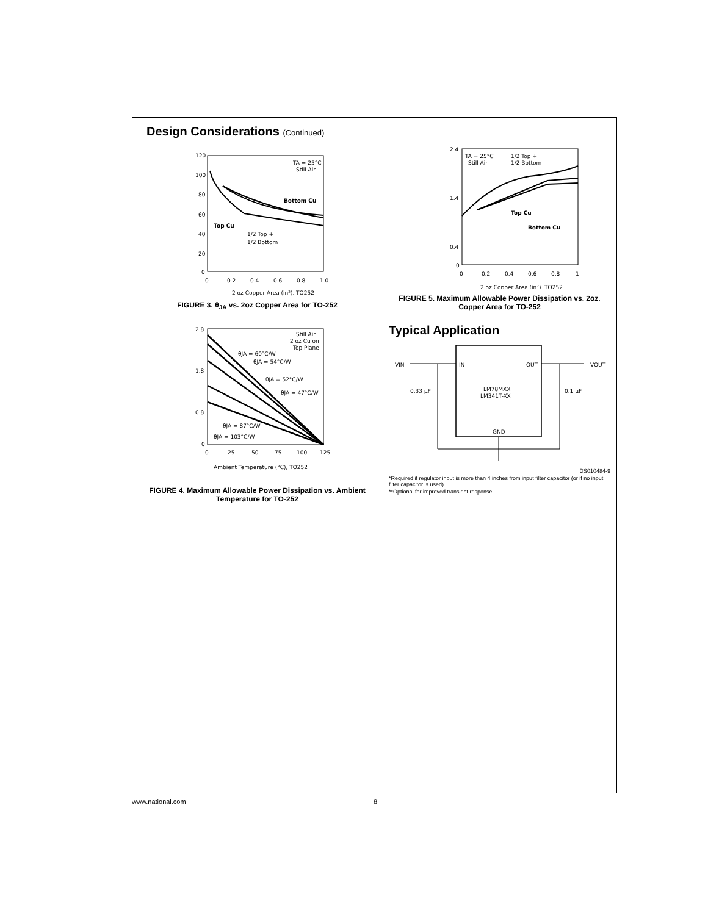Design Considerations (Continued)
120
100
80
60
40
20
0
0
0.2
0.4
0.6
0.8
1.0
TA = 25°C
Still Air
Bottom Cu
Top Cu
1/2 Top +
1/2 Bottom
2 oz Copper Area (in²), TO252
FIGURE 3. θ<sub>JA</sub> vs. 2oz Copper Area for TO-252
2.8
1.8
0.8
0
0
25
50
75
100
125
Still Air
2 oz Cu on
Top Plane
θJA = 60°C/W
θJA = 54°C/W
θJA = 52°C/W
θJA = 47°C/W
θJA = 87°C/W
θJA = 103°C/W
Ambient Temperature (°C), TO252
FIGURE 4. Maximum Allowable Power Dissipation vs. Ambient Temperature for TO-252
2.4
1.4
0.4
0
0
0.2
0.4
0.6
0.8
1
TA = 25°C
Still Air
1/2 Top +
1/2 Bottom
Top Cu
Bottom Cu
2 oz Copper Area (in²), TO252
FIGURE 5. Maximum Allowable Power Dissipation vs. 2oz. Copper Area for TO-252
Typical Application
VIN
VOUT
IN
OUT
LM78MXX
LM341T-XX
GND
0.33 µF
0.1 µF
DS010484-9
*Required if regulator input is more than 4 inches from input filter capacitor (or if no input filter capacitor is used).
**Optional for improved transient response.
www.national.com 8